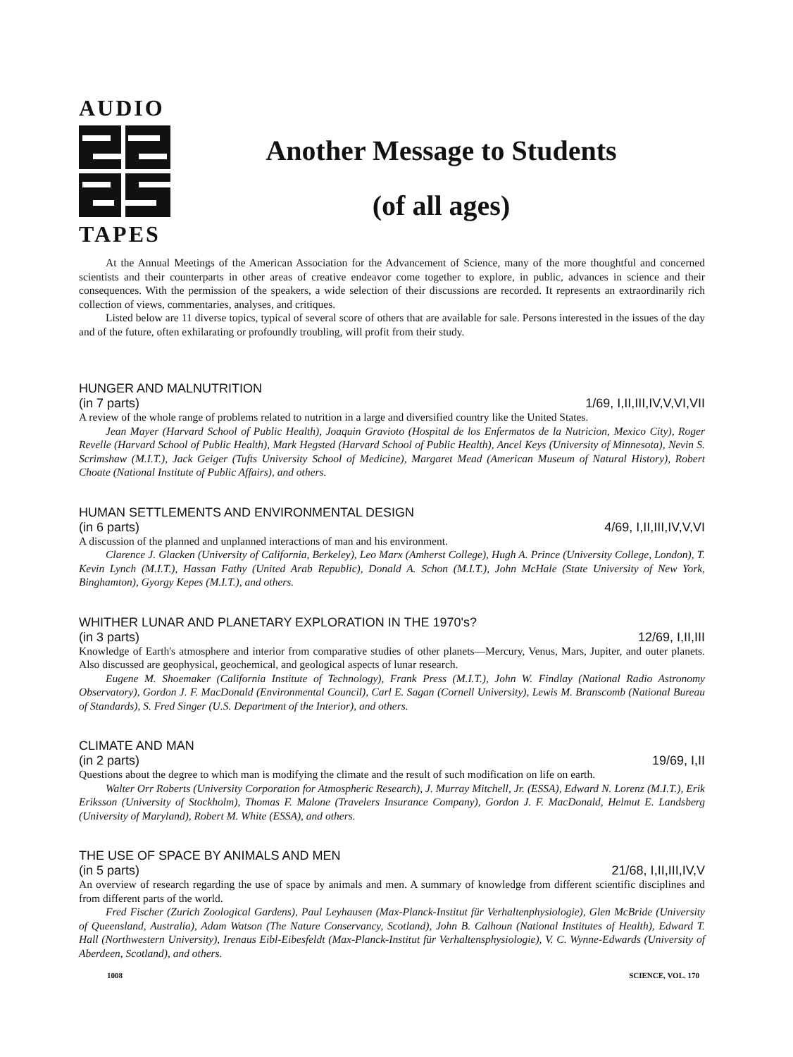AUDIO
TAPES
Another Message to Students
(of all ages)
At the Annual Meetings of the American Association for the Advancement of Science, many of the more thoughtful and concerned scientists and their counterparts in other areas of creative endeavor come together to explore, in public, advances in science and their consequences. With the permission of the speakers, a wide selection of their discussions are recorded. It represents an extraordinarily rich collection of views, commentaries, analyses, and critiques.
Listed below are 11 diverse topics, typical of several score of others that are available for sale. Persons interested in the issues of the day and of the future, often exhilarating or profoundly troubling, will profit from their study.
HUNGER AND MALNUTRITION
(in 7 parts) 1/69, I,II,III,IV,V,VI,VII
A review of the whole range of problems related to nutrition in a large and diversified country like the United States.
Jean Mayer (Harvard School of Public Health), Joaquin Gravioto (Hospital de los Enfermatos de la Nutricion, Mexico City), Roger Revelle (Harvard School of Public Health), Mark Hegsted (Harvard School of Public Health), Ancel Keys (University of Minnesota), Nevin S. Scrimshaw (M.I.T.), Jack Geiger (Tufts University School of Medicine), Margaret Mead (American Museum of Natural History), Robert Choate (National Institute of Public Affairs), and others.
HUMAN SETTLEMENTS AND ENVIRONMENTAL DESIGN
(in 6 parts) 4/69, I,II,III,IV,V,VI
A discussion of the planned and unplanned interactions of man and his environment.
Clarence J. Glacken (University of California, Berkeley), Leo Marx (Amherst College), Hugh A. Prince (University College, London), T. Kevin Lynch (M.I.T.), Hassan Fathy (United Arab Republic), Donald A. Schon (M.I.T.), John McHale (State University of New York, Binghamton), Gyorgy Kepes (M.I.T.), and others.
WHITHER LUNAR AND PLANETARY EXPLORATION IN THE 1970's?
(in 3 parts) 12/69, I,II,III
Knowledge of Earth's atmosphere and interior from comparative studies of other planets—Mercury, Venus, Mars, Jupiter, and outer planets. Also discussed are geophysical, geochemical, and geological aspects of lunar research.
Eugene M. Shoemaker (California Institute of Technology), Frank Press (M.I.T.), John W. Findlay (National Radio Astronomy Observatory), Gordon J. F. MacDonald (Environmental Council), Carl E. Sagan (Cornell University), Lewis M. Branscomb (National Bureau of Standards), S. Fred Singer (U.S. Department of the Interior), and others.
CLIMATE AND MAN
(in 2 parts) 19/69, I,II
Questions about the degree to which man is modifying the climate and the result of such modification on life on earth.
Walter Orr Roberts (University Corporation for Atmospheric Research), J. Murray Mitchell, Jr. (ESSA), Edward N. Lorenz (M.I.T.), Erik Eriksson (University of Stockholm), Thomas F. Malone (Travelers Insurance Company), Gordon J. F. MacDonald, Helmut E. Landsberg (University of Maryland), Robert M. White (ESSA), and others.
THE USE OF SPACE BY ANIMALS AND MEN
(in 5 parts) 21/68, I,II,III,IV,V
An overview of research regarding the use of space by animals and men. A summary of knowledge from different scientific disciplines and from different parts of the world.
Fred Fischer (Zurich Zoological Gardens), Paul Leyhausen (Max-Planck-Institut für Verhaltenphysiologie), Glen McBride (University of Queensland, Australia), Adam Watson (The Nature Conservancy, Scotland), John B. Calhoun (National Institutes of Health), Edward T. Hall (Northwestern University), Irenaus Eibl-Eibesfeldt (Max-Planck-Institut für Verhaltensphysiologie), V. C. Wynne-Edwards (University of Aberdeen, Scotland), and others.
1008 SCIENCE, VOL. 170